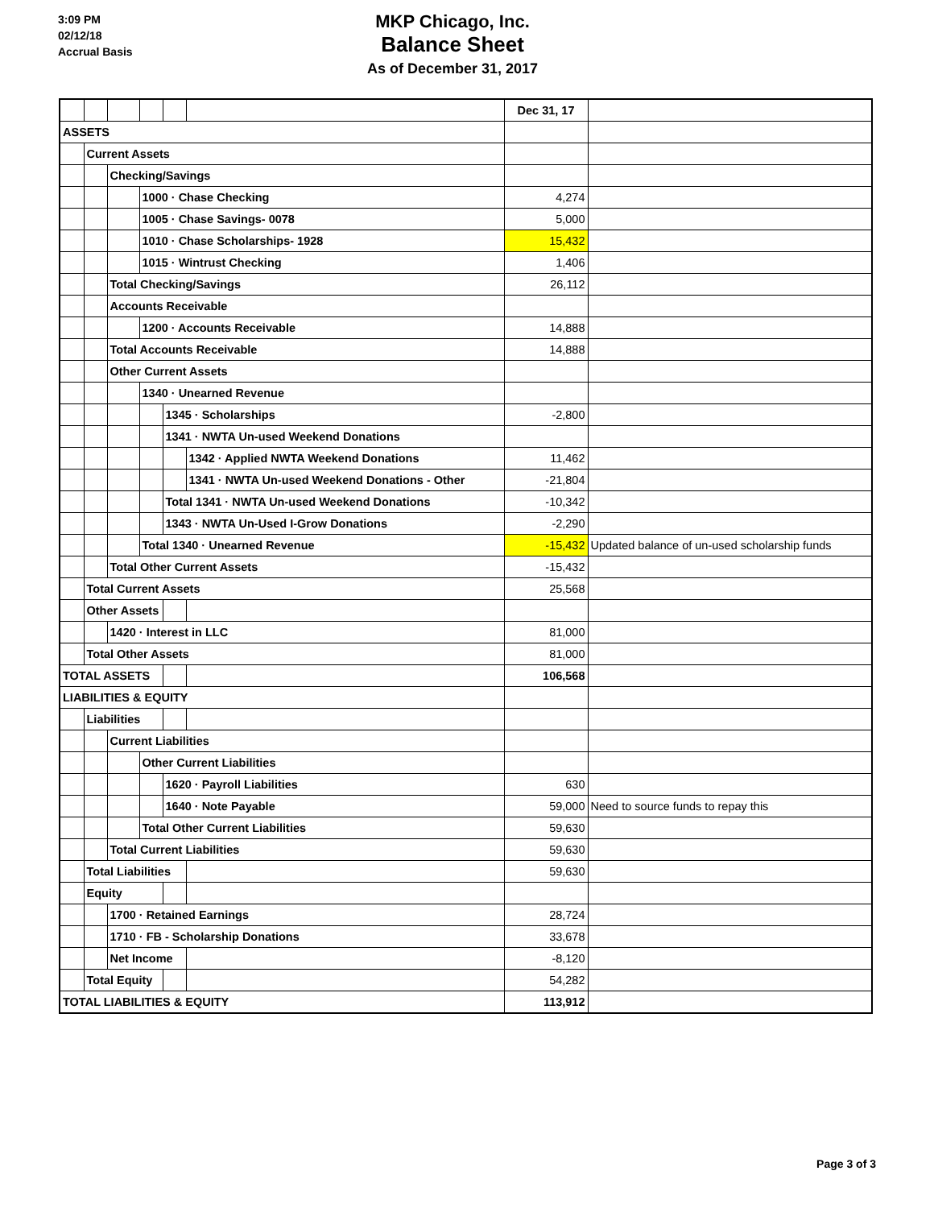3:09 PM
02/12/18
Accrual Basis
MKP Chicago, Inc.
Balance Sheet
As of December 31, 2017
| | | | | | | Dec 31, 17 | |
| ASSETS | | | | | | | |
| | Current Assets | | | | | | |
| | | Checking/Savings | | | | | |
| | | | 1000 · Chase Checking | | | 4,274 | |
| | | | 1005 · Chase Savings- 0078 | | | 5,000 | |
| | | | 1010 · Chase Scholarships- 1928 | | | 15,432 | |
| | | | 1015 · Wintrust Checking | | | 1,406 | |
| | | Total Checking/Savings | | | | 26,112 | |
| | | Accounts Receivable | | | | | |
| | | | 1200 · Accounts Receivable | | | 14,888 | |
| | | Total Accounts Receivable | | | | 14,888 | |
| | | Other Current Assets | | | | | |
| | | | 1340 · Unearned Revenue | | | | |
| | | | | 1345 · Scholarships | | -2,800 | |
| | | | | 1341 · NWTA Un-used Weekend Donations | | | |
| | | | | | 1342 · Applied NWTA Weekend Donations | 11,462 | |
| | | | | | 1341 · NWTA Un-used Weekend Donations - Other | -21,804 | |
| | | | | Total 1341 · NWTA Un-used Weekend Donations | | -10,342 | |
| | | | | 1343 · NWTA Un-Used I-Grow Donations | | -2,290 | |
| | | | Total 1340 · Unearned Revenue | | | -15,432 | Updated balance of un-used scholarship funds |
| | | Total Other Current Assets | | | | -15,432 | |
| | Total Current Assets | | | | | 25,568 | |
| | Other Assets | | | | | | |
| | | 1420 · Interest in LLC | | | | 81,000 | |
| | Total Other Assets | | | | | 81,000 | |
| TOTAL ASSETS | | | | | | 106,568 | |
| LIABILITIES & EQUITY | | | | | | | |
| | Liabilities | | | | | | |
| | | Current Liabilities | | | | | |
| | | | Other Current Liabilities | | | | |
| | | | | 1620 · Payroll Liabilities | | 630 | |
| | | | | 1640 · Note Payable | | 59,000 | Need to source funds to repay this |
| | | | Total Other Current Liabilities | | | 59,630 | |
| | | Total Current Liabilities | | | | 59,630 | |
| | Total Liabilities | | | | | 59,630 | |
| | Equity | | | | | | |
| | | 1700 · Retained Earnings | | | | 28,724 | |
| | | 1710 · FB - Scholarship Donations | | | | 33,678 | |
| | | Net Income | | | | -8,120 | |
| | Total Equity | | | | | 54,282 | |
| TOTAL LIABILITIES & EQUITY | | | | | | 113,912 | |
Page 3 of 3